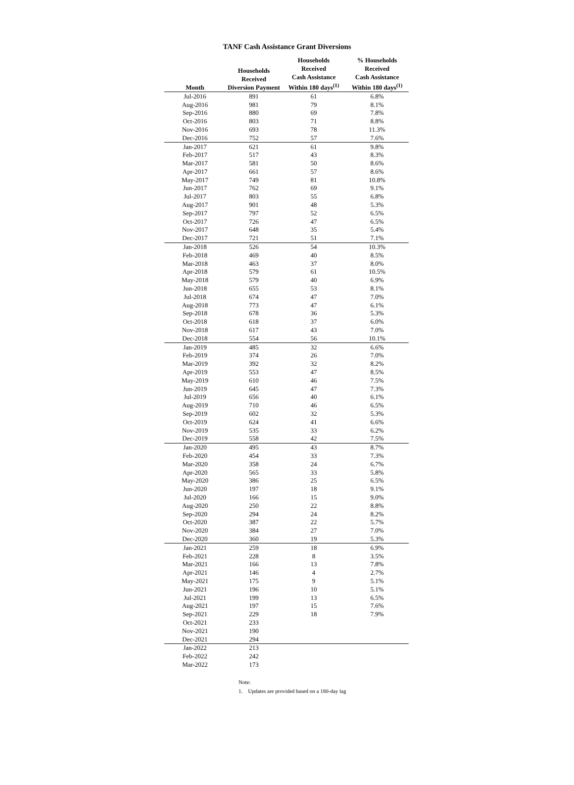TANF Cash Assistance Grant Diversions
| Month | Households Received Diversion Payment | Households Received Cash Assistance Within 180 days<sup>(1)</sup> | % Households Received Cash Assistance Within 180 days<sup>(1)</sup> |
| --- | --- | --- | --- |
| Jul-2016 | 891 | 61 | 6.8% |
| Aug-2016 | 981 | 79 | 8.1% |
| Sep-2016 | 880 | 69 | 7.8% |
| Oct-2016 | 803 | 71 | 8.8% |
| Nov-2016 | 693 | 78 | 11.3% |
| Dec-2016 | 752 | 57 | 7.6% |
| Jan-2017 | 621 | 61 | 9.8% |
| Feb-2017 | 517 | 43 | 8.3% |
| Mar-2017 | 581 | 50 | 8.6% |
| Apr-2017 | 661 | 57 | 8.6% |
| May-2017 | 749 | 81 | 10.8% |
| Jun-2017 | 762 | 69 | 9.1% |
| Jul-2017 | 803 | 55 | 6.8% |
| Aug-2017 | 901 | 48 | 5.3% |
| Sep-2017 | 797 | 52 | 6.5% |
| Oct-2017 | 726 | 47 | 6.5% |
| Nov-2017 | 648 | 35 | 5.4% |
| Dec-2017 | 721 | 51 | 7.1% |
| Jan-2018 | 526 | 54 | 10.3% |
| Feb-2018 | 469 | 40 | 8.5% |
| Mar-2018 | 463 | 37 | 8.0% |
| Apr-2018 | 579 | 61 | 10.5% |
| May-2018 | 579 | 40 | 6.9% |
| Jun-2018 | 655 | 53 | 8.1% |
| Jul-2018 | 674 | 47 | 7.0% |
| Aug-2018 | 773 | 47 | 6.1% |
| Sep-2018 | 678 | 36 | 5.3% |
| Oct-2018 | 618 | 37 | 6.0% |
| Nov-2018 | 617 | 43 | 7.0% |
| Dec-2018 | 554 | 56 | 10.1% |
| Jan-2019 | 485 | 32 | 6.6% |
| Feb-2019 | 374 | 26 | 7.0% |
| Mar-2019 | 392 | 32 | 8.2% |
| Apr-2019 | 553 | 47 | 8.5% |
| May-2019 | 610 | 46 | 7.5% |
| Jun-2019 | 645 | 47 | 7.3% |
| Jul-2019 | 656 | 40 | 6.1% |
| Aug-2019 | 710 | 46 | 6.5% |
| Sep-2019 | 602 | 32 | 5.3% |
| Oct-2019 | 624 | 41 | 6.6% |
| Nov-2019 | 535 | 33 | 6.2% |
| Dec-2019 | 558 | 42 | 7.5% |
| Jan-2020 | 495 | 43 | 8.7% |
| Feb-2020 | 454 | 33 | 7.3% |
| Mar-2020 | 358 | 24 | 6.7% |
| Apr-2020 | 565 | 33 | 5.8% |
| May-2020 | 386 | 25 | 6.5% |
| Jun-2020 | 197 | 18 | 9.1% |
| Jul-2020 | 166 | 15 | 9.0% |
| Aug-2020 | 250 | 22 | 8.8% |
| Sep-2020 | 294 | 24 | 8.2% |
| Oct-2020 | 387 | 22 | 5.7% |
| Nov-2020 | 384 | 27 | 7.0% |
| Dec-2020 | 360 | 19 | 5.3% |
| Jan-2021 | 259 | 18 | 6.9% |
| Feb-2021 | 228 | 8 | 3.5% |
| Mar-2021 | 166 | 13 | 7.8% |
| Apr-2021 | 146 | 4 | 2.7% |
| May-2021 | 175 | 9 | 5.1% |
| Jun-2021 | 196 | 10 | 5.1% |
| Jul-2021 | 199 | 13 | 6.5% |
| Aug-2021 | 197 | 15 | 7.6% |
| Sep-2021 | 229 | 18 | 7.9% |
| Oct-2021 | 233 | | |
| Nov-2021 | 190 | | |
| Dec-2021 | 294 | | |
| Jan-2022 | 213 | | |
| Feb-2022 | 242 | | |
| Mar-2022 | 173 | | |
Note:
1. Updates are provided based on a 180-day lag